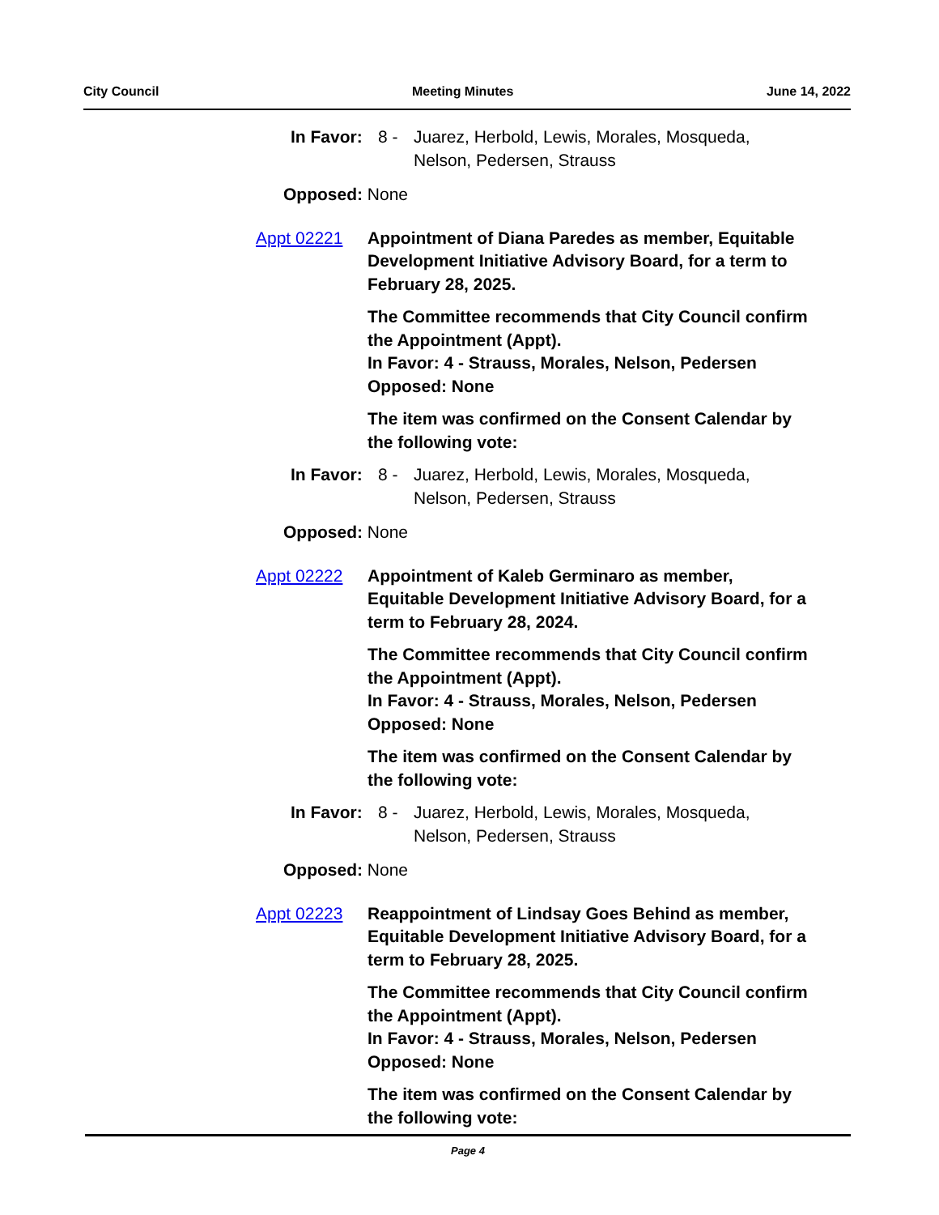City Council Meeting Minutes June 14, 2022
In Favor: 8 - Juarez, Herbold, Lewis, Morales, Mosqueda, Nelson, Pedersen, Strauss
Opposed: None
Appt 02221 Appointment of Diana Paredes as member, Equitable Development Initiative Advisory Board, for a term to February 28, 2025.
The Committee recommends that City Council confirm the Appointment (Appt).
In Favor: 4 - Strauss, Morales, Nelson, Pedersen
Opposed: None
The item was confirmed on the Consent Calendar by the following vote:
In Favor: 8 - Juarez, Herbold, Lewis, Morales, Mosqueda, Nelson, Pedersen, Strauss
Opposed: None
Appt 02222 Appointment of Kaleb Germinaro as member, Equitable Development Initiative Advisory Board, for a term to February 28, 2024.
The Committee recommends that City Council confirm the Appointment (Appt).
In Favor: 4 - Strauss, Morales, Nelson, Pedersen
Opposed: None
The item was confirmed on the Consent Calendar by the following vote:
In Favor: 8 - Juarez, Herbold, Lewis, Morales, Mosqueda, Nelson, Pedersen, Strauss
Opposed: None
Appt 02223 Reappointment of Lindsay Goes Behind as member, Equitable Development Initiative Advisory Board, for a term to February 28, 2025.
The Committee recommends that City Council confirm the Appointment (Appt).
In Favor: 4 - Strauss, Morales, Nelson, Pedersen
Opposed: None
The item was confirmed on the Consent Calendar by the following vote:
Page 4